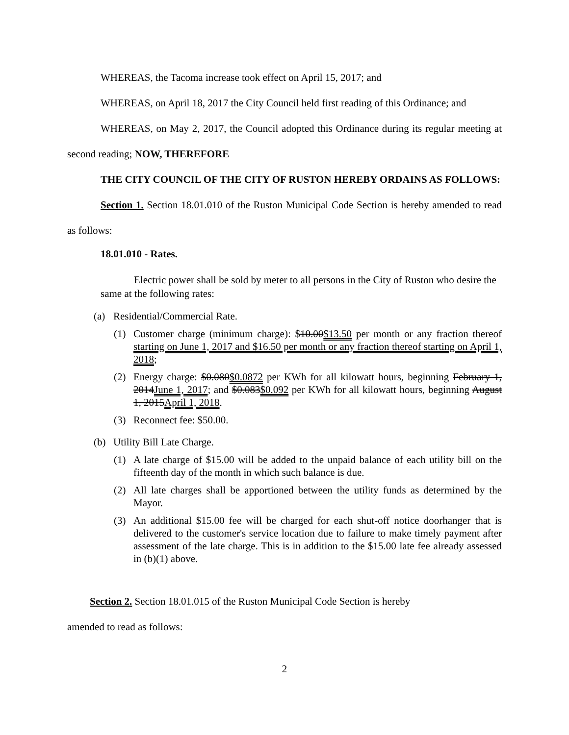WHEREAS, the Tacoma increase took effect on April 15, 2017; and
WHEREAS, on April 18, 2017 the City Council held first reading of this Ordinance; and
WHEREAS, on May 2, 2017, the Council adopted this Ordinance during its regular meeting at second reading; NOW, THEREFORE
THE CITY COUNCIL OF THE CITY OF RUSTON HEREBY ORDAINS AS FOLLOWS:
Section 1. Section 18.01.010 of the Ruston Municipal Code Section is hereby amended to read as follows:
18.01.010 - Rates.
Electric power shall be sold by meter to all persons in the City of Ruston who desire the same at the following rates:
(a) Residential/Commercial Rate.
(1) Customer charge (minimum charge): $10.00$13.50 per month or any fraction thereof starting on June 1, 2017 and $16.50 per month or any fraction thereof starting on April 1, 2018;
(2) Energy charge: $0.080$0.0872 per KWh for all kilowatt hours, beginning February 1, 2014June 1, 2017; and $0.083$0.092 per KWh for all kilowatt hours, beginning August 1, 2015April 1, 2018.
(3) Reconnect fee: $50.00.
(b) Utility Bill Late Charge.
(1) A late charge of $15.00 will be added to the unpaid balance of each utility bill on the fifteenth day of the month in which such balance is due.
(2) All late charges shall be apportioned between the utility funds as determined by the Mayor.
(3) An additional $15.00 fee will be charged for each shut-off notice doorhanger that is delivered to the customer's service location due to failure to make timely payment after assessment of the late charge. This is in addition to the $15.00 late fee already assessed in (b)(1) above.
Section 2. Section 18.01.015 of the Ruston Municipal Code Section is hereby
amended to read as follows:
2